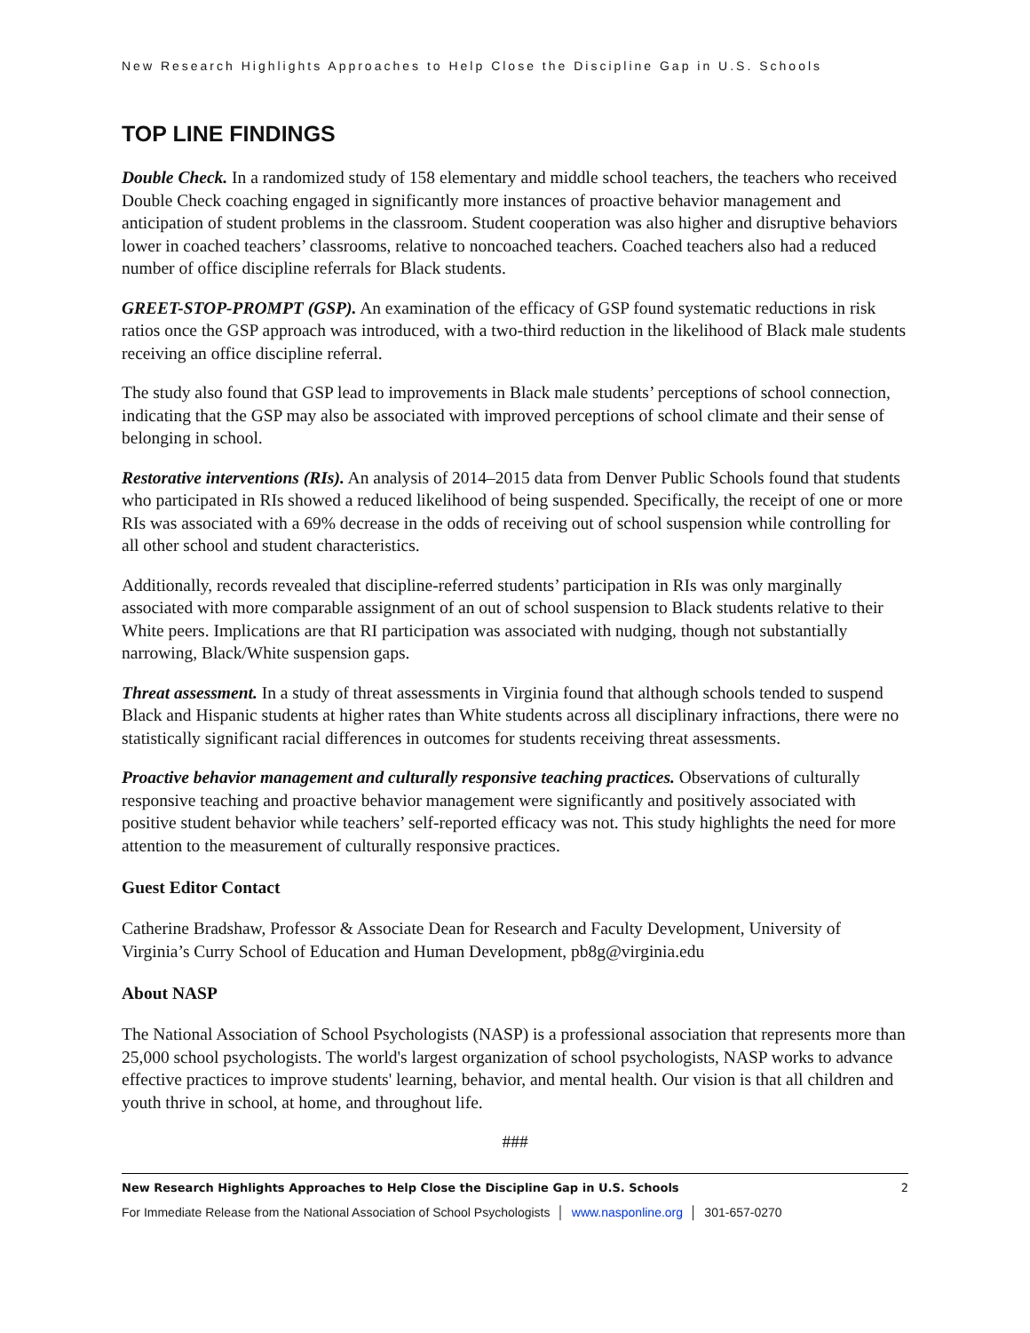New Research Highlights Approaches to Help Close the Discipline Gap in U.S. Schools
TOP LINE FINDINGS
Double Check. In a randomized study of 158 elementary and middle school teachers, the teachers who received Double Check coaching engaged in significantly more instances of proactive behavior management and anticipation of student problems in the classroom. Student cooperation was also higher and disruptive behaviors lower in coached teachers’ classrooms, relative to noncoached teachers. Coached teachers also had a reduced number of office discipline referrals for Black students.
GREET-STOP-PROMPT (GSP). An examination of the efficacy of GSP found systematic reductions in risk ratios once the GSP approach was introduced, with a two-third reduction in the likelihood of Black male students receiving an office discipline referral.
The study also found that GSP lead to improvements in Black male students’ perceptions of school connection, indicating that the GSP may also be associated with improved perceptions of school climate and their sense of belonging in school.
Restorative interventions (RIs). An analysis of 2014–2015 data from Denver Public Schools found that students who participated in RIs showed a reduced likelihood of being suspended. Specifically, the receipt of one or more RIs was associated with a 69% decrease in the odds of receiving out of school suspension while controlling for all other school and student characteristics.
Additionally, records revealed that discipline-referred students’ participation in RIs was only marginally associated with more comparable assignment of an out of school suspension to Black students relative to their White peers. Implications are that RI participation was associated with nudging, though not substantially narrowing, Black/White suspension gaps.
Threat assessment. In a study of threat assessments in Virginia found that although schools tended to suspend Black and Hispanic students at higher rates than White students across all disciplinary infractions, there were no statistically significant racial differences in outcomes for students receiving threat assessments.
Proactive behavior management and culturally responsive teaching practices. Observations of culturally responsive teaching and proactive behavior management were significantly and positively associated with positive student behavior while teachers’ self-reported efficacy was not. This study highlights the need for more attention to the measurement of culturally responsive practices.
Guest Editor Contact
Catherine Bradshaw, Professor & Associate Dean for Research and Faculty Development, University of Virginia’s Curry School of Education and Human Development, pb8g@virginia.edu
About NASP
The National Association of School Psychologists (NASP) is a professional association that represents more than 25,000 school psychologists. The world's largest organization of school psychologists, NASP works to advance effective practices to improve students' learning, behavior, and mental health. Our vision is that all children and youth thrive in school, at home, and throughout life.
###
New Research Highlights Approaches to Help Close the Discipline Gap in U.S. Schools 2
For Immediate Release from the National Association of School Psychologists │ www.nasponline.org │ 301-657-0270